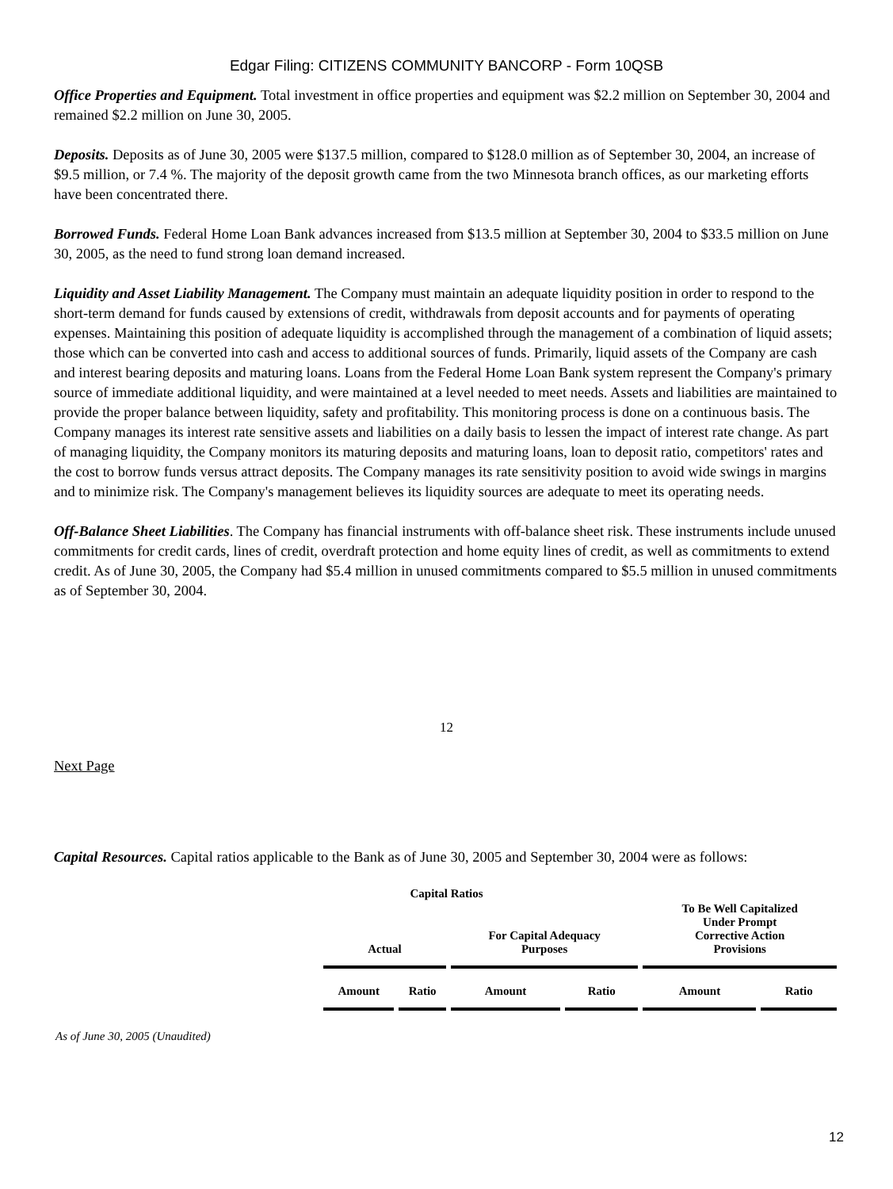Edgar Filing: CITIZENS COMMUNITY BANCORP - Form 10QSB
Office Properties and Equipment. Total investment in office properties and equipment was $2.2 million on September 30, 2004 and remained $2.2 million on June 30, 2005.
Deposits. Deposits as of June 30, 2005 were $137.5 million, compared to $128.0 million as of September 30, 2004, an increase of $9.5 million, or 7.4 %. The majority of the deposit growth came from the two Minnesota branch offices, as our marketing efforts have been concentrated there.
Borrowed Funds. Federal Home Loan Bank advances increased from $13.5 million at September 30, 2004 to $33.5 million on June 30, 2005, as the need to fund strong loan demand increased.
Liquidity and Asset Liability Management. The Company must maintain an adequate liquidity position in order to respond to the short-term demand for funds caused by extensions of credit, withdrawals from deposit accounts and for payments of operating expenses. Maintaining this position of adequate liquidity is accomplished through the management of a combination of liquid assets; those which can be converted into cash and access to additional sources of funds. Primarily, liquid assets of the Company are cash and interest bearing deposits and maturing loans. Loans from the Federal Home Loan Bank system represent the Company's primary source of immediate additional liquidity, and were maintained at a level needed to meet needs. Assets and liabilities are maintained to provide the proper balance between liquidity, safety and profitability. This monitoring process is done on a continuous basis. The Company manages its interest rate sensitive assets and liabilities on a daily basis to lessen the impact of interest rate change. As part of managing liquidity, the Company monitors its maturing deposits and maturing loans, loan to deposit ratio, competitors' rates and the cost to borrow funds versus attract deposits. The Company manages its rate sensitivity position to avoid wide swings in margins and to minimize risk. The Company's management believes its liquidity sources are adequate to meet its operating needs.
Off-Balance Sheet Liabilities. The Company has financial instruments with off-balance sheet risk. These instruments include unused commitments for credit cards, lines of credit, overdraft protection and home equity lines of credit, as well as commitments to extend credit. As of June 30, 2005, the Company had $5.4 million in unused commitments compared to $5.5 million in unused commitments as of September 30, 2004.
12
Next Page
Capital Resources. Capital ratios applicable to the Bank as of June 30, 2005 and September 30, 2004 were as follows:
Capital Ratios
| Actual | | For Capital Adequacy Purposes | | To Be Well Capitalized Under Prompt Corrective Action Provisions | |
| --- | --- | --- | --- | --- | --- |
| Amount | Ratio | Amount | Ratio | Amount | Ratio |
As of June 30, 2005 (Unaudited)
12